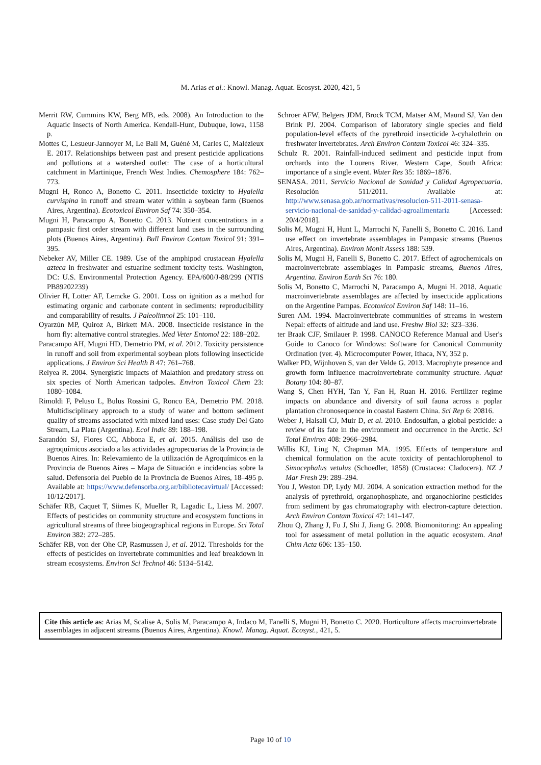M. Arias et al.: Knowl. Manag. Aquat. Ecosyst. 2020, 421, 5
Merrit RW, Cummins KW, Berg MB, eds. 2008). An Introduction to the Aquatic Insects of North America. Kendall-Hunt, Dubuque, Iowa, 1158 p.
Mottes C, Lesueur-Jannoyer M, Le Bail M, Guéné M, Carles C, Malézieux E. 2017. Relationships between past and present pesticide applications and pollutions at a watershed outlet: The case of a horticultural catchment in Martinique, French West Indies. Chemosphere 184: 762–773.
Mugni H, Ronco A, Bonetto C. 2011. Insecticide toxicity to Hyalella curvispina in runoff and stream water within a soybean farm (Buenos Aires, Argentina). Ecotoxicol Environ Saf 74: 350–354.
Mugni H, Paracampo A, Bonetto C. 2013. Nutrient concentrations in a pampasic first order stream with different land uses in the surrounding plots (Buenos Aires, Argentina). Bull Environ Contam Toxicol 91: 391–395.
Nebeker AV, Miller CE. 1989. Use of the amphipod crustacean Hyalella azteca in freshwater and estuarine sediment toxicity tests. Washington, DC: U.S. Environmental Protection Agency. EPA/600/J-88/299 (NTIS PB89202239)
Olivier H, Lotter AF, Lemcke G. 2001. Loss on ignition as a method for estimating organic and carbonate content in sediments: reproducibility and comparability of results. J Paleolimnol 25: 101–110.
Oyarzún MP, Quiroz A, Birkett MA. 2008. Insecticide resistance in the horn fly: alternative control strategies. Med Veter Entomol 22: 188–202.
Paracampo AH, Mugni HD, Demetrio PM, et al. 2012. Toxicity persistence in runoff and soil from experimental soybean plots following insecticide applications. J Environ Sci Health B 47: 761–768.
Relyea R. 2004. Synergistic impacts of Malathion and predatory stress on six species of North American tadpoles. Environ Toxicol Chem 23: 1080–1084.
Rimoldi F, Peluso L, Bulus Rossini G, Ronco EA, Demetrio PM. 2018. Multidisciplinary approach to a study of water and bottom sediment quality of streams associated with mixed land uses: Case study Del Gato Stream, La Plata (Argentina). Ecol Indic 89: 188–198.
Sarandón SJ, Flores CC, Abbona E, et al. 2015. Análisis del uso de agroquímicos asociado a las actividades agropecuarias de la Provincia de Buenos Aires. In: Relevamiento de la utilización de Agroquímicos en la Provincia de Buenos Aires – Mapa de Situación e incidencias sobre la salud. Defensoría del Pueblo de la Provincia de Buenos Aires, 18–495 p. Available at: https://www.defensorba.org.ar/bibliotecavirtual/ [Accessed: 10/12/2017].
Schäfer RB, Caquet T, Siimes K, Mueller R, Lagadic L, Liess M. 2007. Effects of pesticides on community structure and ecosystem functions in agricultural streams of three biogeographical regions in Europe. Sci Total Environ 382: 272–285.
Schäfer RB, von der Ohe CP, Rasmussen J, et al. 2012. Thresholds for the effects of pesticides on invertebrate communities and leaf breakdown in stream ecosystems. Environ Sci Technol 46: 5134–5142.
Schroer AFW, Belgers JDM, Brock TCM, Matser AM, Maund SJ, Van den Brink PJ. 2004. Comparison of laboratory single species and field population-level effects of the pyrethroid insecticide λ-cyhalothrin on freshwater invertebrates. Arch Environ Contam Toxicol 46: 324–335.
Schulz R. 2001. Rainfall-induced sediment and pesticide input from orchards into the Lourens River, Western Cape, South Africa: importance of a single event. Water Res 35: 1869–1876.
SENASA. 2011. Servicio Nacional de Sanidad y Calidad Agropecuaria. Resolución 511/2011. Available at: http://www.senasa.gob.ar/normativas/resolucion-511-2011-senasa-servicio-nacional-de-sanidad-y-calidad-agroalimentaria [Accessed: 20/4/2018].
Solis M, Mugni H, Hunt L, Marrochi N, Fanelli S, Bonetto C. 2016. Land use effect on invertebrate assemblages in Pampasic streams (Buenos Aires, Argentina). Environ Monit Assess 188: 539.
Solis M, Mugni H, Fanelli S, Bonetto C. 2017. Effect of agrochemicals on macroinvertebrate assemblages in Pampasic streams, Buenos Aires, Argentina. Environ Earth Sci 76: 180.
Solis M, Bonetto C, Marrochi N, Paracampo A, Mugni H. 2018. Aquatic macroinvertebrate assemblages are affected by insecticide applications on the Argentine Pampas. Ecotoxicol Environ Saf 148: 11–16.
Suren AM. 1994. Macroinvertebrate communities of streams in western Nepal: effects of altitude and land use. Freshw Biol 32: 323–336.
ter Braak CJF, Smilauer P. 1998. CANOCO Reference Manual and User's Guide to Canoco for Windows: Software for Canonical Community Ordination (ver. 4). Microcomputer Power, Ithaca, NY, 352 p.
Walker PD, Wijnhoven S, van der Velde G. 2013. Macrophyte presence and growth form influence macroinvertebrate community structure. Aquat Botany 104: 80–87.
Wang S, Chen HYH, Tan Y, Fan H, Ruan H. 2016. Fertilizer regime impacts on abundance and diversity of soil fauna across a poplar plantation chronosequence in coastal Eastern China. Sci Rep 6: 20816.
Weber J, Halsall CJ, Muir D, et al. 2010. Endosulfan, a global pesticide: a review of its fate in the environment and occurrence in the Arctic. Sci Total Environ 408: 2966–2984.
Willis KJ, Ling N, Chapman MA. 1995. Effects of temperature and chemical formulation on the acute toxicity of pentachlorophenol to Simocephalus vetulus (Schoedler, 1858) (Crustacea: Cladocera). NZ J Mar Fresh 29: 289–294.
You J, Weston DP, Lydy MJ. 2004. A sonication extraction method for the analysis of pyrethroid, organophosphate, and organochlorine pesticides from sediment by gas chromatography with electron-capture detection. Arch Environ Contam Toxicol 47: 141–147.
Zhou Q, Zhang J, Fu J, Shi J, Jiang G. 2008. Biomonitoring: An appealing tool for assessment of metal pollution in the aquatic ecosystem. Anal Chim Acta 606: 135–150.
Cite this article as: Arias M, Scalise A, Solis M, Paracampo A, Indaco M, Fanelli S, Mugni H, Bonetto C. 2020. Horticulture affects macroinvertebrate assemblages in adjacent streams (Buenos Aires, Argentina). Knowl. Manag. Aquat. Ecosyst., 421, 5.
Page 10 of 10